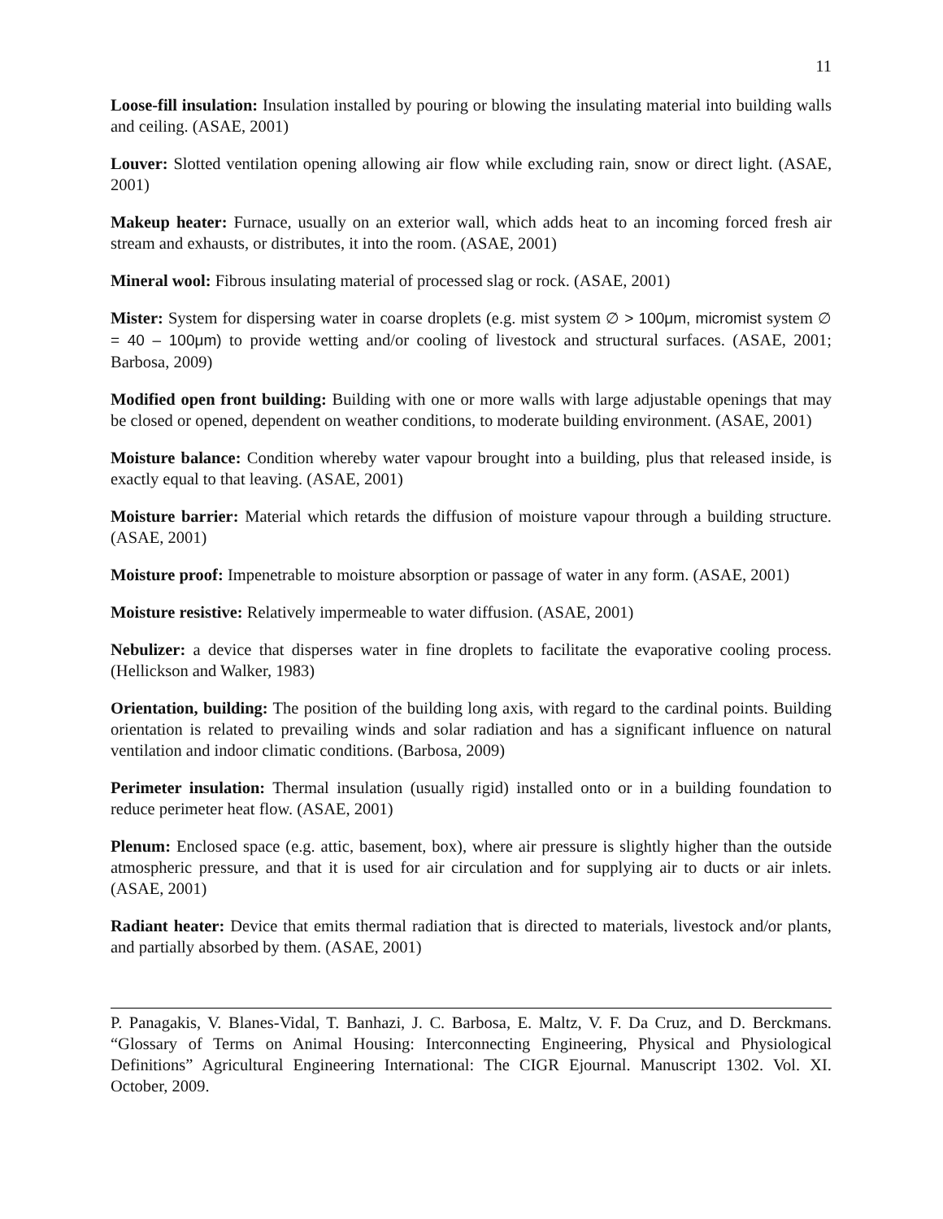11
Loose-fill insulation: Insulation installed by pouring or blowing the insulating material into building walls and ceiling. (ASAE, 2001)
Louver: Slotted ventilation opening allowing air flow while excluding rain, snow or direct light. (ASAE, 2001)
Makeup heater: Furnace, usually on an exterior wall, which adds heat to an incoming forced fresh air stream and exhausts, or distributes, it into the room. (ASAE, 2001)
Mineral wool: Fibrous insulating material of processed slag or rock. (ASAE, 2001)
Mister: System for dispersing water in coarse droplets (e.g. mist system ∅ > 100μm, micromist system ∅ = 40 – 100μm) to provide wetting and/or cooling of livestock and structural surfaces. (ASAE, 2001; Barbosa, 2009)
Modified open front building: Building with one or more walls with large adjustable openings that may be closed or opened, dependent on weather conditions, to moderate building environment. (ASAE, 2001)
Moisture balance: Condition whereby water vapour brought into a building, plus that released inside, is exactly equal to that leaving. (ASAE, 2001)
Moisture barrier: Material which retards the diffusion of moisture vapour through a building structure. (ASAE, 2001)
Moisture proof: Impenetrable to moisture absorption or passage of water in any form. (ASAE, 2001)
Moisture resistive: Relatively impermeable to water diffusion. (ASAE, 2001)
Nebulizer: a device that disperses water in fine droplets to facilitate the evaporative cooling process. (Hellickson and Walker, 1983)
Orientation, building: The position of the building long axis, with regard to the cardinal points. Building orientation is related to prevailing winds and solar radiation and has a significant influence on natural ventilation and indoor climatic conditions. (Barbosa, 2009)
Perimeter insulation: Thermal insulation (usually rigid) installed onto or in a building foundation to reduce perimeter heat flow. (ASAE, 2001)
Plenum: Enclosed space (e.g. attic, basement, box), where air pressure is slightly higher than the outside atmospheric pressure, and that it is used for air circulation and for supplying air to ducts or air inlets. (ASAE, 2001)
Radiant heater: Device that emits thermal radiation that is directed to materials, livestock and/or plants, and partially absorbed by them. (ASAE, 2001)
P. Panagakis, V. Blanes-Vidal, T. Banhazi, J. C. Barbosa, E. Maltz, V. F. Da Cruz, and D. Berckmans. “Glossary of Terms on Animal Housing: Interconnecting Engineering, Physical and Physiological Definitions” Agricultural Engineering International: The CIGR Ejournal. Manuscript 1302. Vol. XI. October, 2009.